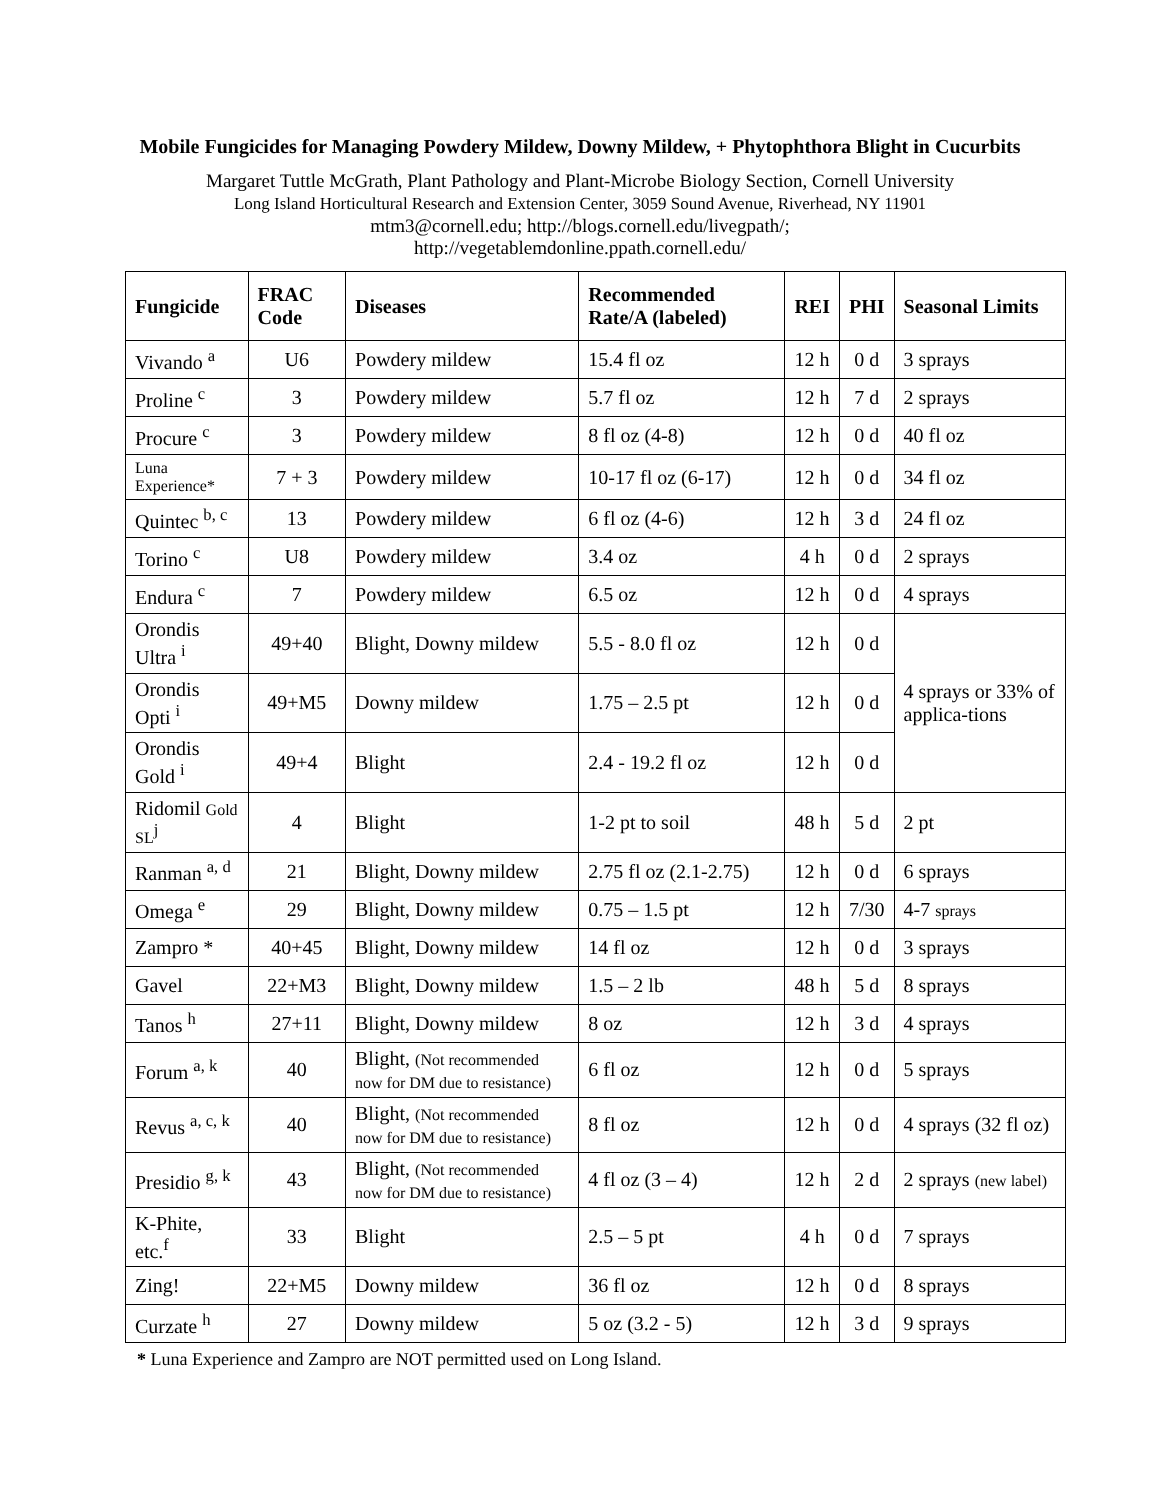Mobile Fungicides for Managing Powdery Mildew, Downy Mildew, + Phytophthora Blight in Cucurbits
Margaret Tuttle McGrath, Plant Pathology and Plant-Microbe Biology Section, Cornell University
Long Island Horticultural Research and Extension Center, 3059 Sound Avenue, Riverhead, NY 11901
mtm3@cornell.edu; http://blogs.cornell.edu/livegpath/;
http://vegetablemdonline.ppath.cornell.edu/
| Fungicide | FRAC Code | Diseases | Recommended Rate/A (labeled) | REI | PHI | Seasonal Limits |
| --- | --- | --- | --- | --- | --- | --- |
| Vivando <sup>a</sup> | U6 | Powdery mildew | 15.4 fl oz | 12 h | 0 d | 3 sprays |
| Proline <sup>c</sup> | 3 | Powdery mildew | 5.7 fl oz | 12 h | 7 d | 2 sprays |
| Procure <sup>c</sup> | 3 | Powdery mildew | 8 fl oz (4-8) | 12 h | 0 d | 40 fl oz |
| Luna Experience* | 7 + 3 | Powdery mildew | 10-17 fl oz (6-17) | 12 h | 0 d | 34 fl oz |
| Quintec <sup>b, c</sup> | 13 | Powdery mildew | 6 fl oz (4-6) | 12 h | 3 d | 24 fl oz |
| Torino <sup>c</sup> | U8 | Powdery mildew | 3.4 oz | 4 h | 0 d | 2 sprays |
| Endura <sup>c</sup> | 7 | Powdery mildew | 6.5 oz | 12 h | 0 d | 4 sprays |
| Orondis Ultra <sup>i</sup> | 49+40 | Blight, Downy mildew | 5.5 - 8.0 fl oz | 12 h | 0 d | 4 sprays or 33% of applica-tions |
| Orondis Opti <sup>i</sup> | 49+M5 | Downy mildew | 1.75 – 2.5 pt | 12 h | 0 d | |
| Orondis Gold <sup>i</sup> | 49+4 | Blight | 2.4 - 19.2 fl oz | 12 h | 0 d | |
| Ridomil Gold SL<sup>j</sup> | 4 | Blight | 1-2 pt to soil | 48 h | 5 d | 2 pt |
| Ranman <sup>a, d</sup> | 21 | Blight, Downy mildew | 2.75 fl oz (2.1-2.75) | 12 h | 0 d | 6 sprays |
| Omega <sup>e</sup> | 29 | Blight, Downy mildew | 0.75 – 1.5 pt | 12 h | 7/30 | 4-7 sprays |
| Zampro * | 40+45 | Blight, Downy mildew | 14 fl oz | 12 h | 0 d | 3 sprays |
| Gavel | 22+M3 | Blight, Downy mildew | 1.5 – 2 lb | 48 h | 5 d | 8 sprays |
| Tanos <sup>h</sup> | 27+11 | Blight, Downy mildew | 8 oz | 12 h | 3 d | 4 sprays |
| Forum <sup>a, k</sup> | 40 | Blight, (Not recommended now for DM due to resistance) | 6 fl oz | 12 h | 0 d | 5 sprays |
| Revus <sup>a, c, k</sup> | 40 | Blight, (Not recommended now for DM due to resistance) | 8 fl oz | 12 h | 0 d | 4 sprays (32 fl oz) |
| Presidio <sup>g, k</sup> | 43 | Blight, (Not recommended now for DM due to resistance) | 4 fl oz (3 – 4) | 12 h | 2 d | 2 sprays (new label) |
| K-Phite, etc.<sup>f</sup> | 33 | Blight | 2.5 – 5 pt | 4 h | 0 d | 7 sprays |
| Zing! | 22+M5 | Downy mildew | 36 fl oz | 12 h | 0 d | 8 sprays |
| Curzate <sup>h</sup> | 27 | Downy mildew | 5 oz (3.2 - 5) | 12 h | 3 d | 9 sprays |
* Luna Experience and Zampro are NOT permitted used on Long Island.